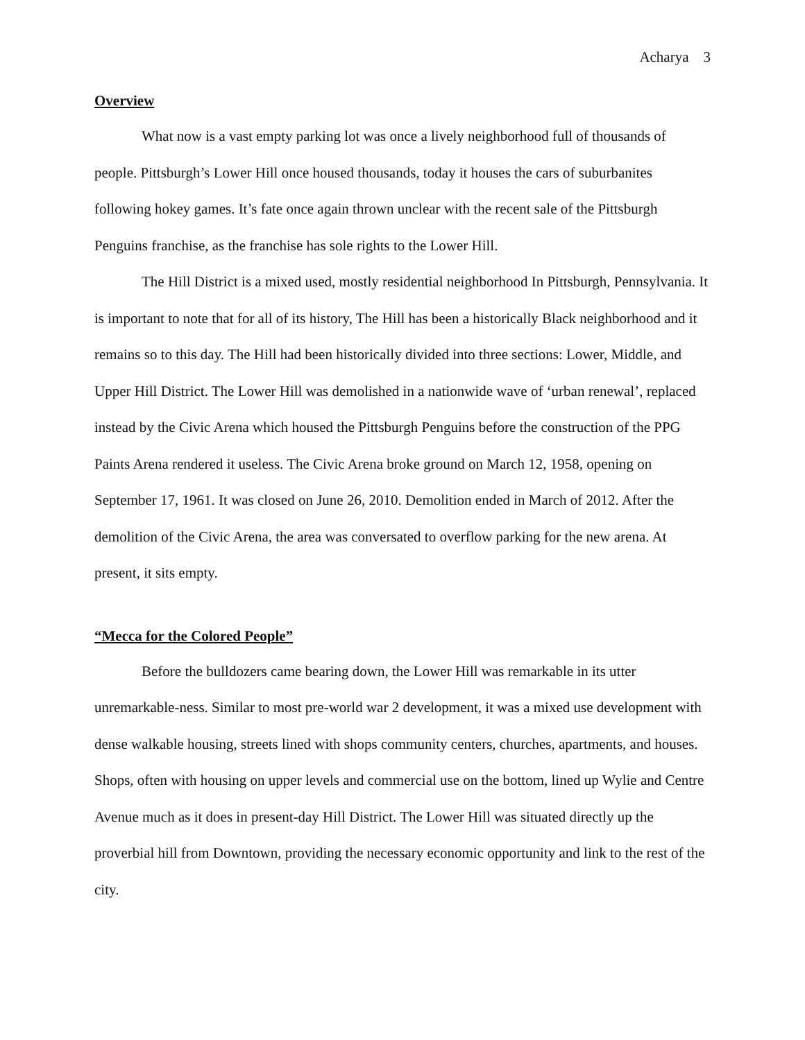Acharya 3
Overview
What now is a vast empty parking lot was once a lively neighborhood full of thousands of people. Pittsburgh’s Lower Hill once housed thousands, today it houses the cars of suburbanites following hokey games. It’s fate once again thrown unclear with the recent sale of the Pittsburgh Penguins franchise, as the franchise has sole rights to the Lower Hill.
The Hill District is a mixed used, mostly residential neighborhood In Pittsburgh, Pennsylvania. It is important to note that for all of its history, The Hill has been a historically Black neighborhood and it remains so to this day. The Hill had been historically divided into three sections: Lower, Middle, and Upper Hill District. The Lower Hill was demolished in a nationwide wave of ‘urban renewal’, replaced instead by the Civic Arena which housed the Pittsburgh Penguins before the construction of the PPG Paints Arena rendered it useless. The Civic Arena broke ground on March 12, 1958, opening on September 17, 1961. It was closed on June 26, 2010. Demolition ended in March of 2012. After the demolition of the Civic Arena, the area was conversated to overflow parking for the new arena. At present, it sits empty.
“Mecca for the Colored People”
Before the bulldozers came bearing down, the Lower Hill was remarkable in its utter unremarkable-ness. Similar to most pre-world war 2 development, it was a mixed use development with dense walkable housing, streets lined with shops community centers, churches, apartments, and houses. Shops, often with housing on upper levels and commercial use on the bottom, lined up Wylie and Centre Avenue much as it does in present-day Hill District. The Lower Hill was situated directly up the proverbial hill from Downtown, providing the necessary economic opportunity and link to the rest of the city.